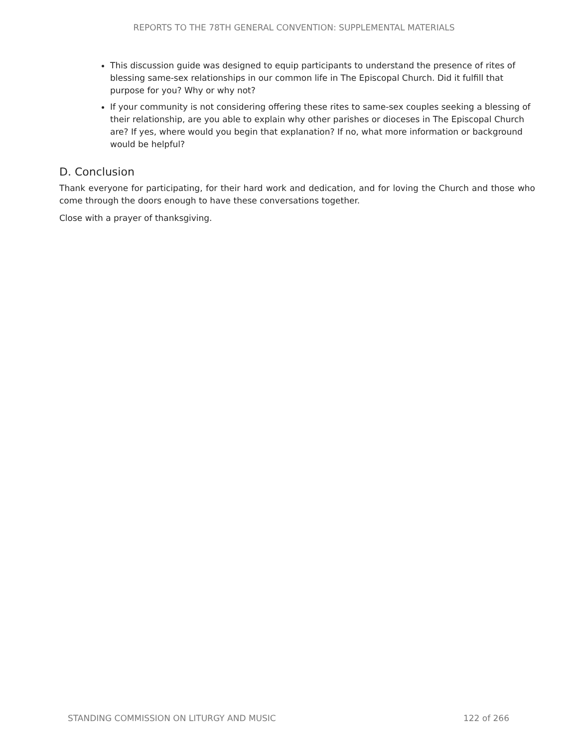REPORTS TO THE 78TH GENERAL CONVENTION: SUPPLEMENTAL MATERIALS
This discussion guide was designed to equip participants to understand the presence of rites of blessing same-sex relationships in our common life in The Episcopal Church. Did it fulfill that purpose for you? Why or why not?
If your community is not considering offering these rites to same-sex couples seeking a blessing of their relationship, are you able to explain why other parishes or dioceses in The Episcopal Church are? If yes, where would you begin that explanation? If no, what more information or background would be helpful?
D. Conclusion
Thank everyone for participating, for their hard work and dedication, and for loving the Church and those who come through the doors enough to have these conversations together.
Close with a prayer of thanksgiving.
STANDING COMMISSION ON LITURGY AND MUSIC 122 of 266